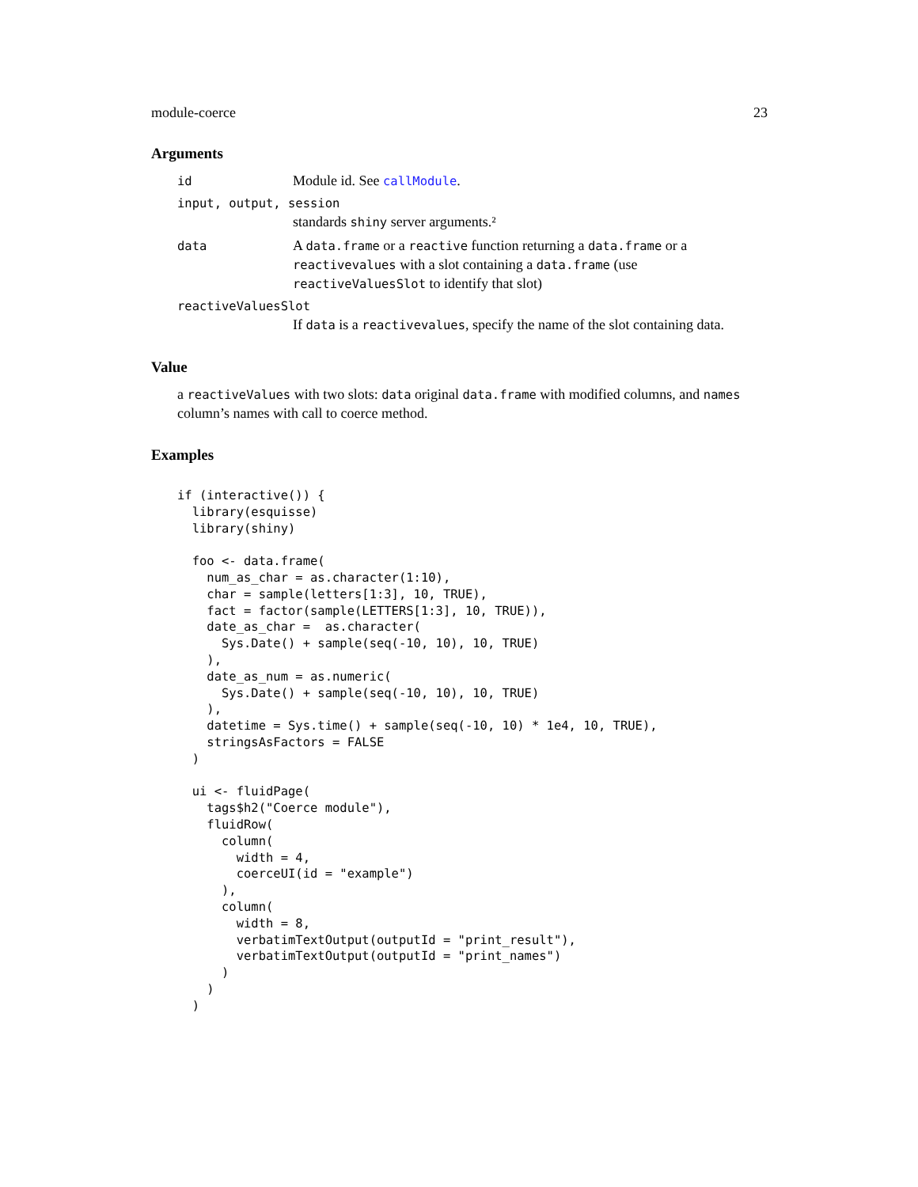module-coerce 23
Arguments
id Module id. See callModule.
input, output, session
standards shiny server arguments.²
data A data.frame or a reactive function returning a data.frame or a reactivevalues with a slot containing a data.frame (use reactiveValuesSlot to identify that slot)
reactiveValuesSlot
If data is a reactivevalues, specify the name of the slot containing data.
Value
a reactiveValues with two slots: data original data.frame with modified columns, and names column’s names with call to coerce method.
Examples
if (interactive()) {
  library(esquisse)
  library(shiny)

  foo <- data.frame(
    num_as_char = as.character(1:10),
    char = sample(letters[1:3], 10, TRUE),
    fact = factor(sample(LETTERS[1:3], 10, TRUE)),
    date_as_char =  as.character(
      Sys.Date() + sample(seq(-10, 10), 10, TRUE)
    ),
    date_as_num = as.numeric(
      Sys.Date() + sample(seq(-10, 10), 10, TRUE)
    ),
    datetime = Sys.time() + sample(seq(-10, 10) * 1e4, 10, TRUE),
    stringsAsFactors = FALSE
  )

  ui <- fluidPage(
    tags$h2("Coerce module"),
    fluidRow(
      column(
        width = 4,
        coerceUI(id = "example")
      ),
      column(
        width = 8,
        verbatimTextOutput(outputId = "print_result"),
        verbatimTextOutput(outputId = "print_names")
      )
    )
  )